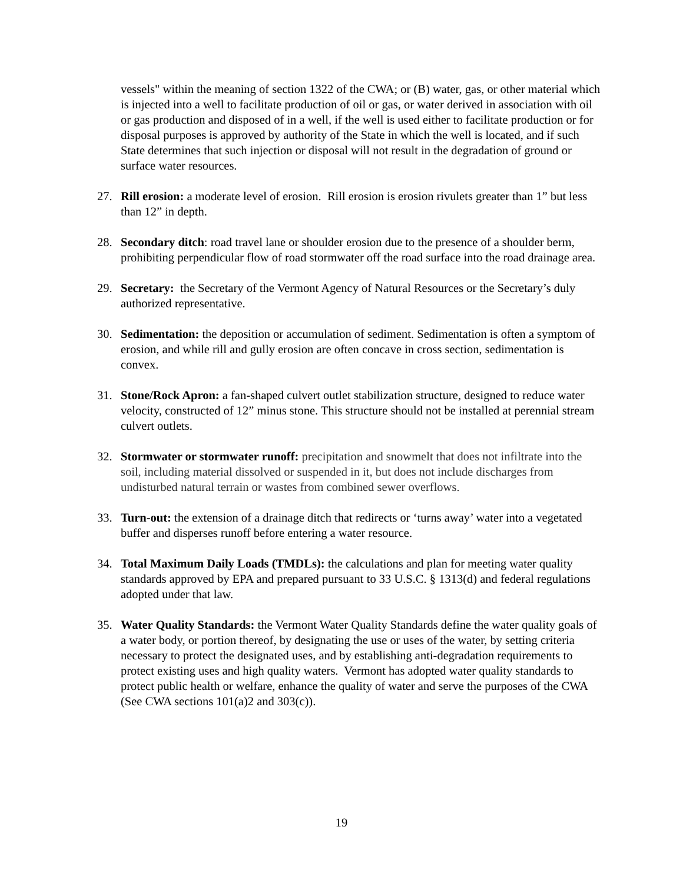vessels" within the meaning of section 1322 of the CWA; or (B) water, gas, or other material which is injected into a well to facilitate production of oil or gas, or water derived in association with oil or gas production and disposed of in a well, if the well is used either to facilitate production or for disposal purposes is approved by authority of the State in which the well is located, and if such State determines that such injection or disposal will not result in the degradation of ground or surface water resources.
27. Rill erosion: a moderate level of erosion. Rill erosion is erosion rivulets greater than 1” but less than 12” in depth.
28. Secondary ditch: road travel lane or shoulder erosion due to the presence of a shoulder berm, prohibiting perpendicular flow of road stormwater off the road surface into the road drainage area.
29. Secretary: the Secretary of the Vermont Agency of Natural Resources or the Secretary’s duly authorized representative.
30. Sedimentation: the deposition or accumulation of sediment. Sedimentation is often a symptom of erosion, and while rill and gully erosion are often concave in cross section, sedimentation is convex.
31. Stone/Rock Apron: a fan-shaped culvert outlet stabilization structure, designed to reduce water velocity, constructed of 12” minus stone. This structure should not be installed at perennial stream culvert outlets.
32. Stormwater or stormwater runoff: precipitation and snowmelt that does not infiltrate into the soil, including material dissolved or suspended in it, but does not include discharges from undisturbed natural terrain or wastes from combined sewer overflows.
33. Turn-out: the extension of a drainage ditch that redirects or ‘turns away’ water into a vegetated buffer and disperses runoff before entering a water resource.
34. Total Maximum Daily Loads (TMDLs): the calculations and plan for meeting water quality standards approved by EPA and prepared pursuant to 33 U.S.C. § 1313(d) and federal regulations adopted under that law.
35. Water Quality Standards: the Vermont Water Quality Standards define the water quality goals of a water body, or portion thereof, by designating the use or uses of the water, by setting criteria necessary to protect the designated uses, and by establishing anti-degradation requirements to protect existing uses and high quality waters. Vermont has adopted water quality standards to protect public health or welfare, enhance the quality of water and serve the purposes of the CWA (See CWA sections 101(a)2 and 303(c)).
19